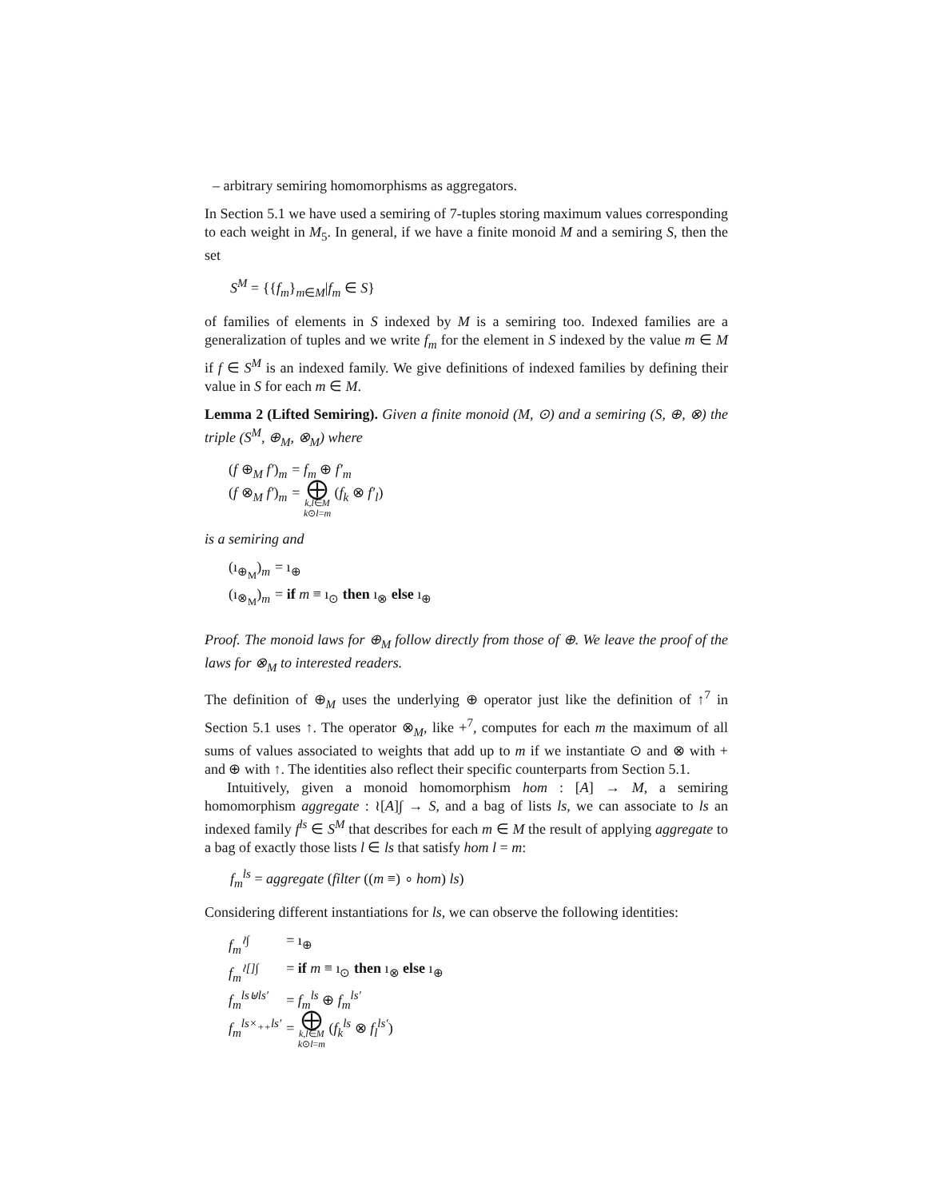– arbitrary semiring homomorphisms as aggregators.
In Section 5.1 we have used a semiring of 7-tuples storing maximum values corresponding to each weight in M<sub>5</sub>. In general, if we have a finite monoid M and a semiring S, then the set
S<sup>M</sup> = {{f<sub>m</sub>}<sub>m∈M</sub>|f<sub>m</sub> ∈ S}
of families of elements in S indexed by M is a semiring too. Indexed families are a generalization of tuples and we write f<sub>m</sub> for the element in S indexed by the value m ∈ M if f ∈ S<sup>M</sup> is an indexed family. We give definitions of indexed families by defining their value in S for each m ∈ M.
Lemma 2 (Lifted Semiring). Given a finite monoid (M, ⊙) and a semiring (S, ⊕, ⊗) the triple (S<sup>M</sup>, ⊕<sub>M</sub>, ⊗<sub>M</sub>) where
| ( f ⊕<sub>M</sub> f′ )<sub>m</sub> | = f<sub>m</sub> ⊕ f′<sub>m</sub> |
| ( f ⊗<sub>M</sub> f′ )<sub>m</sub> | = ⨁ k,l ∈ M k ⊙ l = m ( f<sub>k</sub> ⊗ f′<sub>l</sub> ) |
is a semiring and
| (ı<sub>⊕<sub>M</sub></sub>)<sub>m</sub> | = ı<sub>⊕</sub> |
| (ı<sub>⊗<sub>M</sub></sub>)<sub>m</sub> | = if m ≡ ı<sub>⊙</sub> then ı<sub>⊗</sub> else ı<sub>⊕</sub> |
Proof. The monoid laws for ⊕<sub>M</sub> follow directly from those of ⊕. We leave the proof of the laws for ⊗<sub>M</sub> to interested readers.
The definition of ⊕<sub>M</sub> uses the underlying ⊕ operator just like the definition of ↑<sup>7</sup> in Section 5.1 uses ↑. The operator ⊗<sub>M</sub>, like +<sup>7</sup>, computes for each m the maximum of all sums of values associated to weights that add up to m if we instantiate ⊙ and ⊗ with + and ⊕ with ↑. The identities also reflect their specific counterparts from Section 5.1.
Intuitively, given a monoid homomorphism hom : [A] → M, a semiring homomorphism aggregate : ≀[A]∫ → S, and a bag of lists ls, we can associate to ls an indexed family f<sup>ls</sup> ∈ S<sup>M</sup> that describes for each m ∈ M the result of applying aggregate to a bag of exactly those lists l ∈ ls that satisfy hom l = m:
f<sub>m</sub><sup>ls</sup> = aggregate (filter ((m ≡) ∘ hom) ls)
Considering different instantiations for ls, we can observe the following identities:
| f<sub>m</sub><sup>≀∫</sup> | = ı<sub>⊕</sub> |
| f<sub>m</sub><sup>≀[]∫</sup> | = if m ≡ ı<sub>⊙</sub> then ı<sub>⊗</sub> else ı<sub>⊕</sub> |
| f<sub>m</sub><sup>ls⊎ls′</sup> | = f<sub>m</sub><sup>ls</sup> ⊕ f<sub>m</sub><sup>ls′</sup> |
| f<sub>m</sub><sup>ls×<sub>++</sub>ls′</sup> | = ⨁ k,l ∈ M k ⊙ l = m ( f<sub>k</sub><sup>ls</sup> ⊗ f<sub>l</sub><sup>ls′</sup> ) |